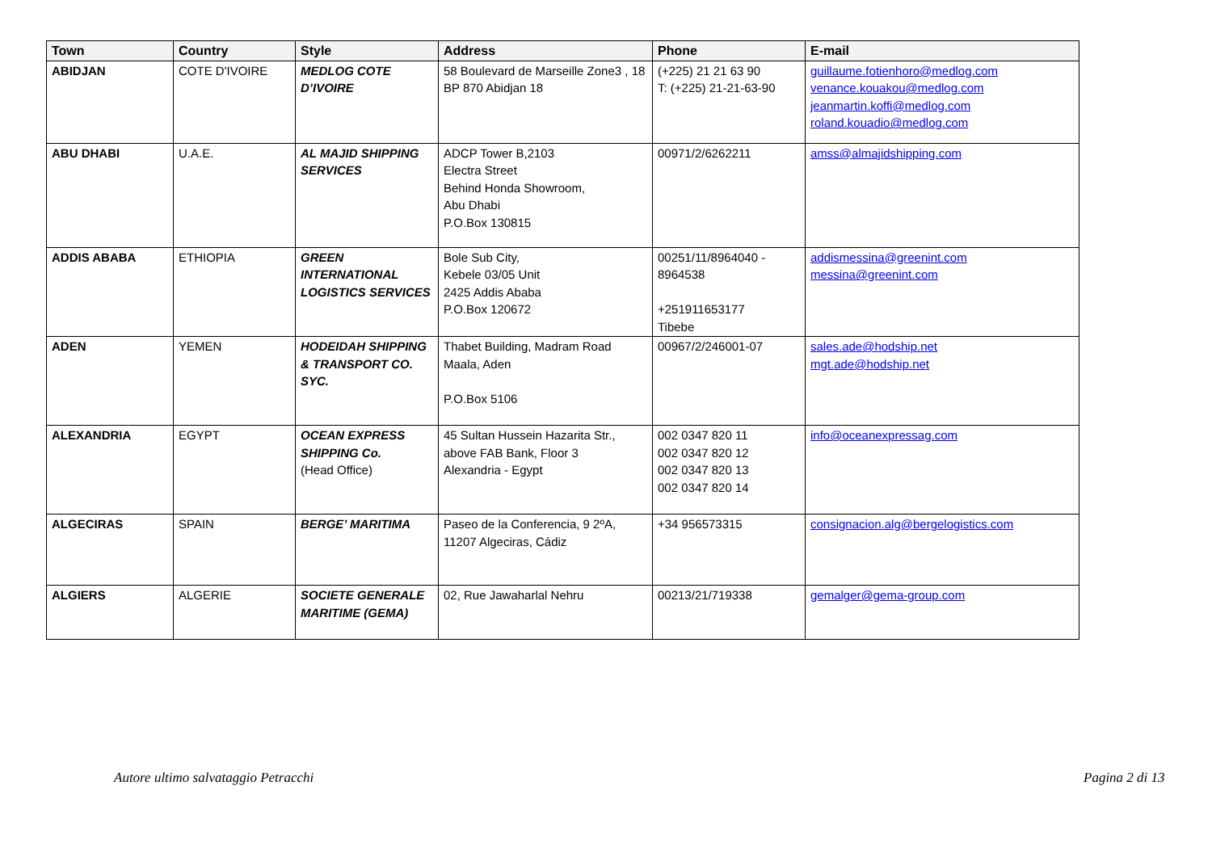| Town | Country | Style | Address | Phone | E-mail |
| --- | --- | --- | --- | --- | --- |
| ABIDJAN | COTE D'IVOIRE | MEDLOG COTE D’IVOIRE | 58 Boulevard de Marseille Zone3 , 18 BP 870 Abidjan 18 | (+225) 21 21 63 90 T: (+225) 21-21-63-90 | guillaume.fotienhoro@medlog.com venance.kouakou@medlog.com jeanmartin.koffi@medlog.com roland.kouadio@medlog.com |
| ABU DHABI | U.A.E. | AL MAJID SHIPPING SERVICES | ADCP Tower B,2103 Electra Street Behind Honda Showroom, Abu Dhabi P.O.Box 130815 | 00971/2/6262211 | amss@almajidshipping.com |
| ADDIS ABABA | ETHIOPIA | GREEN INTERNATIONAL LOGISTICS SERVICES | Bole Sub City, Kebele 03/05 Unit 2425 Addis Ababa P.O.Box 120672 | 00251/11/8964040 - 8964538 +251911653177 Tibebe | addismessina@greenint.com messina@greenint.com |
| ADEN | YEMEN | HODEIDAH SHIPPING & TRANSPORT CO. SYC. | Thabet Building, Madram Road Maala, Aden P.O.Box 5106 | 00967/2/246001-07 | sales.ade@hodship.net mgt.ade@hodship.net |
| ALEXANDRIA | EGYPT | OCEAN EXPRESS SHIPPING Co. (Head Office) | 45 Sultan Hussein Hazarita Str., above FAB Bank, Floor 3 Alexandria - Egypt | 002 0347 820 11 002 0347 820 12 002 0347 820 13 002 0347 820 14 | info@oceanexpressag.com |
| ALGECIRAS | SPAIN | BERGE’ MARITIMA | Paseo de la Conferencia, 9 2ºA, 11207 Algeciras, Cádiz | +34 956573315 | consignacion.alg@bergelogistics.com |
| ALGIERS | ALGERIE | SOCIETE GENERALE MARITIME (GEMA) | 02, Rue Jawaharlal Nehru | 00213/21/719338 | gemalger@gema-group.com |
Autore ultimo salvataggio Petracchi
Pagina 2 di 13